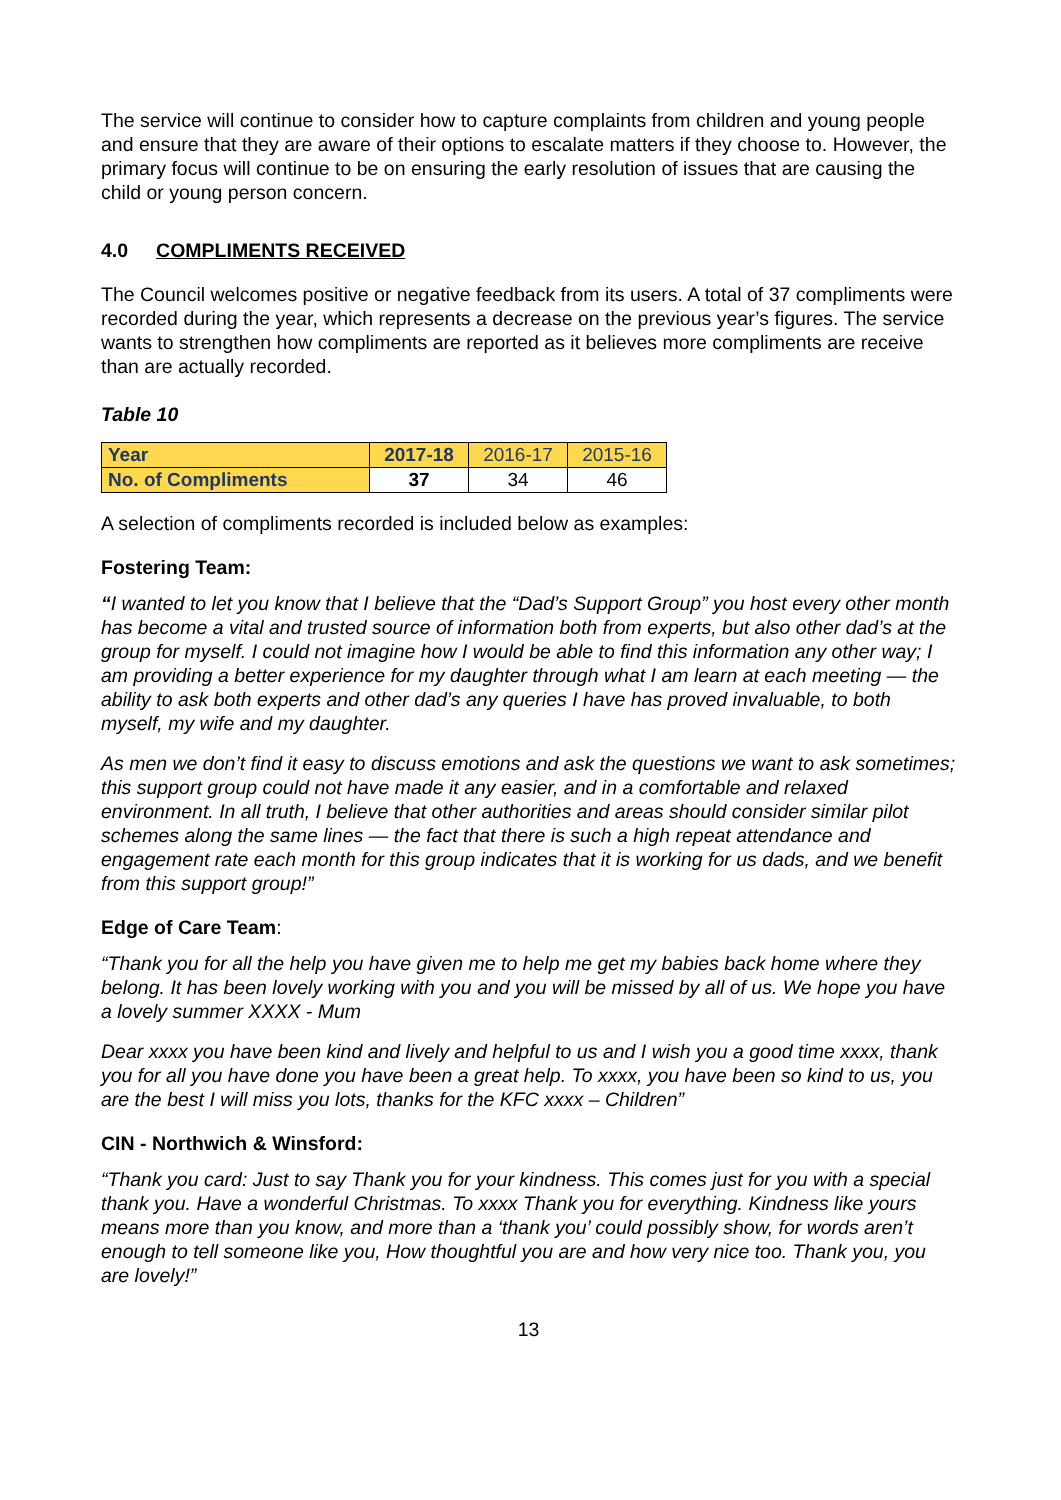The service will continue to consider how to capture complaints from children and young people and ensure that they are aware of their options to escalate matters if they choose to. However, the primary focus will continue to be on ensuring the early resolution of issues that are causing the child or young person concern.
4.0 COMPLIMENTS RECEIVED
The Council welcomes positive or negative feedback from its users. A total of 37 compliments were recorded during the year, which represents a decrease on the previous year’s figures. The service wants to strengthen how compliments are reported as it believes more compliments are receive than are actually recorded.
Table 10
| Year | 2017-18 | 2016-17 | 2015-16 |
| No. of Compliments | 37 | 34 | 46 |
A selection of compliments recorded is included below as examples:
Fostering Team:
“I wanted to let you know that I believe that the “Dad’s Support Group” you host every other month has become a vital and trusted source of information both from experts, but also other dad’s at the group for myself. I could not imagine how I would be able to find this information any other way; I am providing a better experience for my daughter through what I am learn at each meeting — the ability to ask both experts and other dad’s any queries I have has proved invaluable, to both myself, my wife and my daughter.
As men we don’t find it easy to discuss emotions and ask the questions we want to ask sometimes; this support group could not have made it any easier, and in a comfortable and relaxed environment. In all truth, I believe that other authorities and areas should consider similar pilot schemes along the same lines — the fact that there is such a high repeat attendance and engagement rate each month for this group indicates that it is working for us dads, and we benefit from this support group!”
Edge of Care Team:
“Thank you for all the help you have given me to help me get my babies back home where they belong. It has been lovely working with you and you will be missed by all of us. We hope you have a lovely summer XXXX - Mum
Dear xxxx you have been kind and lively and helpful to us and I wish you a good time xxxx, thank you for all you have done you have been a great help. To xxxx, you have been so kind to us, you are the best I will miss you lots, thanks for the KFC xxxx – Children”
CIN - Northwich & Winsford:
“Thank you card: Just to say Thank you for your kindness. This comes just for you with a special thank you. Have a wonderful Christmas. To xxxx Thank you for everything. Kindness like yours means more than you know, and more than a ‘thank you’ could possibly show, for words aren’t enough to tell someone like you, How thoughtful you are and how very nice too. Thank you, you are lovely!”
13